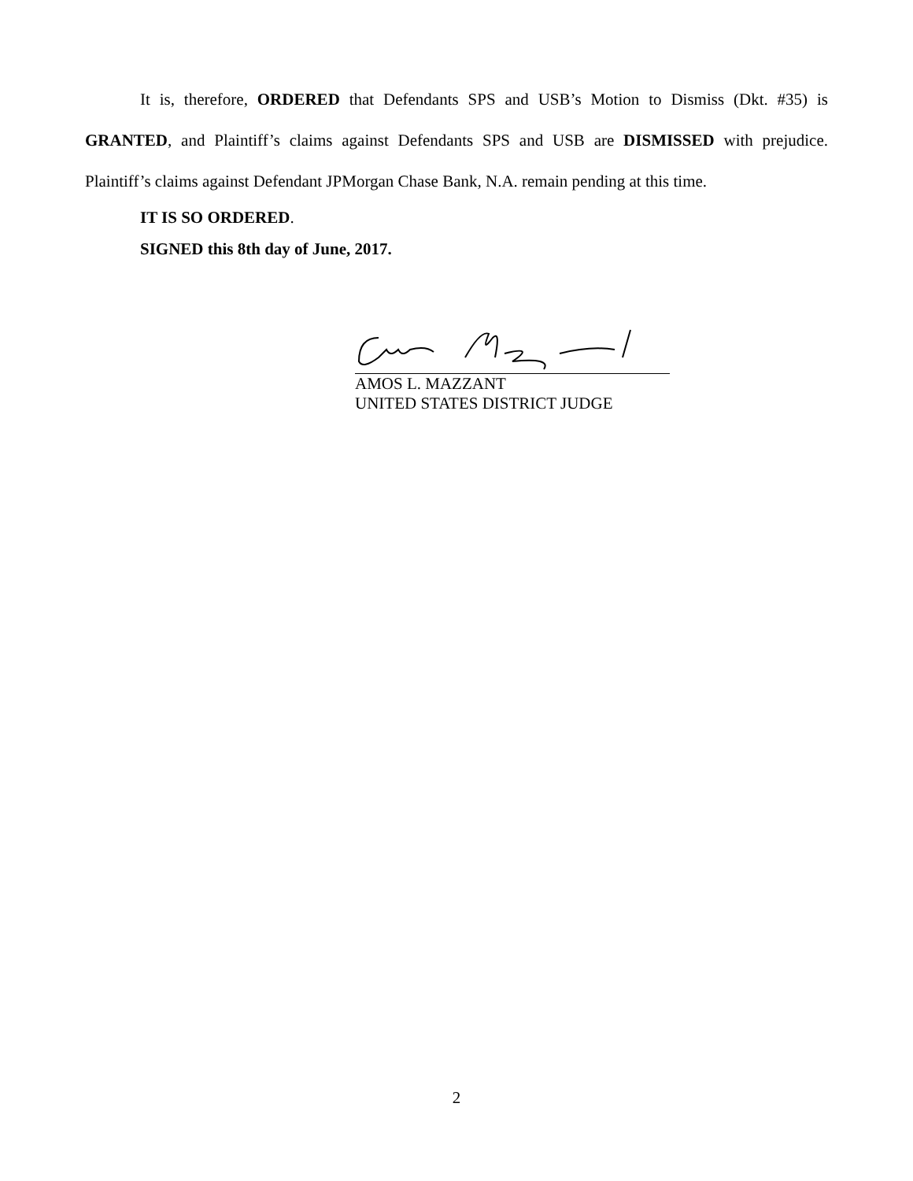It is, therefore, ORDERED that Defendants SPS and USB’s Motion to Dismiss (Dkt. #35) is GRANTED, and Plaintiff’s claims against Defendants SPS and USB are DISMISSED with prejudice. Plaintiff’s claims against Defendant JPMorgan Chase Bank, N.A. remain pending at this time.
IT IS SO ORDERED.
SIGNED this 8th day of June, 2017.
AMOS L. MAZZANT
UNITED STATES DISTRICT JUDGE
2